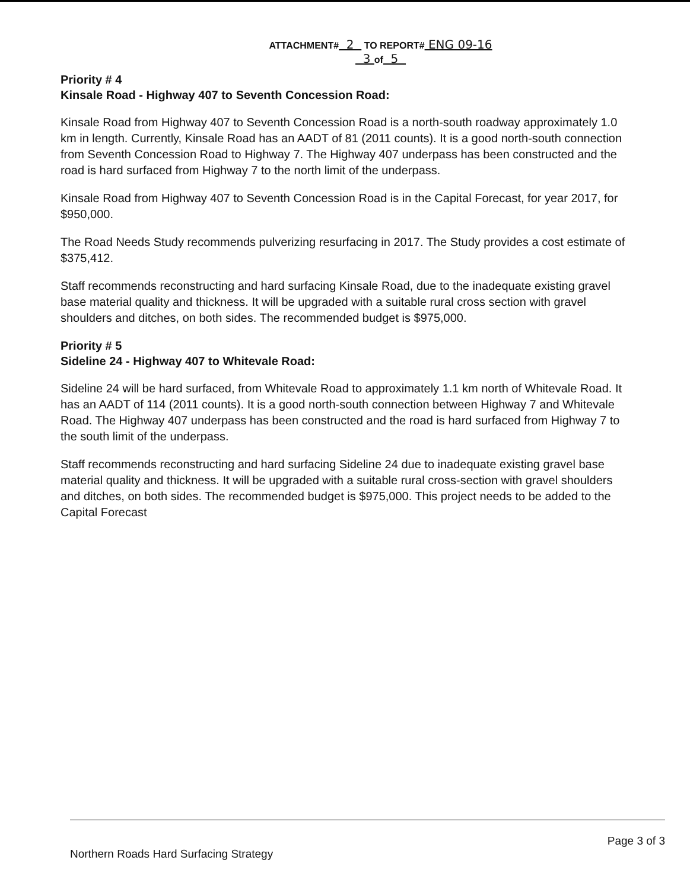ATTACHMENT# 2 TO REPORT# ENG 09-16
3 of 5
Priority # 4
Kinsale Road - Highway 407 to Seventh Concession Road:
Kinsale Road from Highway 407 to Seventh Concession Road is a north-south roadway approximately 1.0 km in length. Currently, Kinsale Road has an AADT of 81 (2011 counts). It is a good north-south connection from Seventh Concession Road to Highway 7. The Highway 407 underpass has been constructed and the road is hard surfaced from Highway 7 to the north limit of the underpass.
Kinsale Road from Highway 407 to Seventh Concession Road is in the Capital Forecast, for year 2017, for $950,000.
The Road Needs Study recommends pulverizing resurfacing in 2017. The Study provides a cost estimate of $375,412.
Staff recommends reconstructing and hard surfacing Kinsale Road, due to the inadequate existing gravel base material quality and thickness. It will be upgraded with a suitable rural cross section with gravel shoulders and ditches, on both sides. The recommended budget is $975,000.
Priority # 5
Sideline 24 - Highway 407 to Whitevale Road:
Sideline 24 will be hard surfaced, from Whitevale Road to approximately 1.1 km north of Whitevale Road. It has an AADT of 114 (2011 counts). It is a good north-south connection between Highway 7 and Whitevale Road. The Highway 407 underpass has been constructed and the road is hard surfaced from Highway 7 to the south limit of the underpass.
Staff recommends reconstructing and hard surfacing Sideline 24 due to inadequate existing gravel base material quality and thickness. It will be upgraded with a suitable rural cross-section with gravel shoulders and ditches, on both sides. The recommended budget is $975,000. This project needs to be added to the Capital Forecast
Northern Roads Hard Surfacing Strategy Page 3 of 3